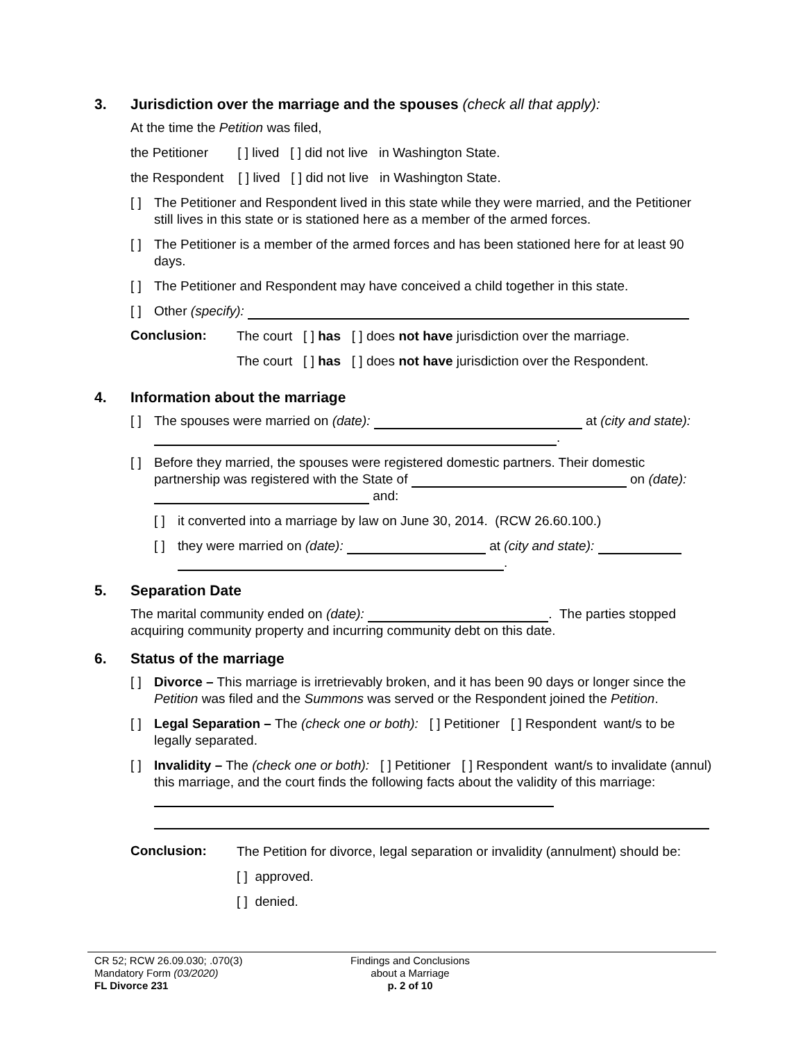3. Jurisdiction over the marriage and the spouses (check all that apply):
At the time the Petition was filed,
the Petitioner [ ] lived [ ] did not live in Washington State.
the Respondent [ ] lived [ ] did not live in Washington State.
[ ] The Petitioner and Respondent lived in this state while they were married, and the Petitioner still lives in this state or is stationed here as a member of the armed forces.
[ ] The Petitioner is a member of the armed forces and has been stationed here for at least 90 days.
[ ] The Petitioner and Respondent may have conceived a child together in this state.
[ ] Other (specify):
Conclusion:
The court [ ] has [ ] does not have jurisdiction over the marriage.
The court [ ] has [ ] does not have jurisdiction over the Respondent.
4. Information about the marriage
[ ] The spouses were married on (date): at (city and state): .
[ ] Before they married, the spouses were registered domestic partners. Their domestic partnership was registered with the State of on (date): and:
[ ] it converted into a marriage by law on June 30, 2014. (RCW 26.60.100.)
[ ] they were married on (date): at (city and state):
.
5. Separation Date
The marital community ended on (date): . The parties stopped acquiring community property and incurring community debt on this date.
6. Status of the marriage
[ ] Divorce – This marriage is irretrievably broken, and it has been 90 days or longer since the Petition was filed and the Summons was served or the Respondent joined the Petition.
[ ] Legal Separation – The (check one or both): [ ] Petitioner [ ] Respondent want/s to be legally separated.
[ ] Invalidity – The (check one or both): [ ] Petitioner [ ] Respondent want/s to invalidate (annul) this marriage, and the court finds the following facts about the validity of this marriage:
Conclusion:
The Petition for divorce, legal separation or invalidity (annulment) should be:
[ ] approved.
[ ] denied.
CR 52; RCW 26.09.030; .070(3)
Mandatory Form (03/2020)
FL Divorce 231
Findings and Conclusions
about a Marriage
p. 2 of 10